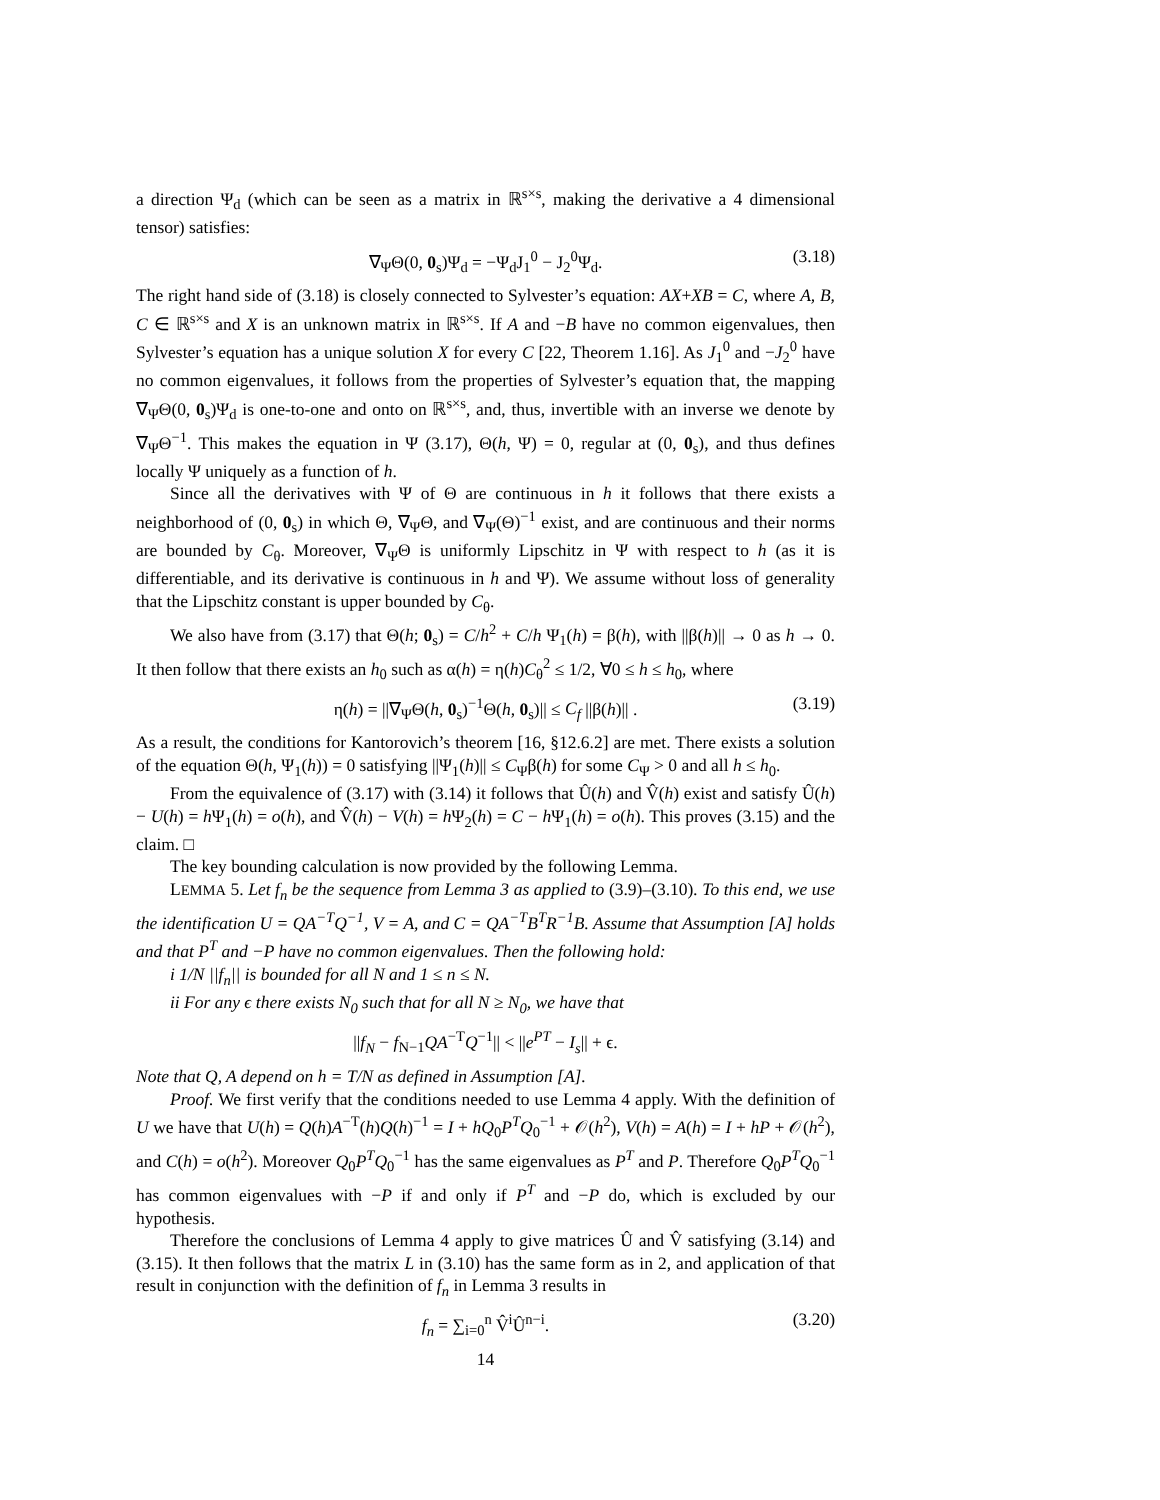a direction Ψ<sub>d</sub> (which can be seen as a matrix in ℝ<sup>s×s</sup>, making the derivative a 4 dimensional tensor) satisfies:
∇<sub>Ψ</sub>Θ(0, 0<sub>s</sub>)Ψ<sub>d</sub> = −Ψ<sub>d</sub>J<sub>1</sub><sup>0</sup> − J<sub>2</sub><sup>0</sup>Ψ<sub>d</sub>. (3.18)
The right hand side of (3.18) is closely connected to Sylvester’s equation: AX+XB = C, where A, B, C ∈ ℝ<sup>s×s</sup> and X is an unknown matrix in ℝ<sup>s×s</sup>. If A and −B have no common eigenvalues, then Sylvester’s equation has a unique solution X for every C [22, Theorem 1.16]. As J<sub>1</sub><sup>0</sup> and −J<sub>2</sub><sup>0</sup> have no common eigenvalues, it follows from the properties of Sylvester’s equation that, the mapping ∇<sub>Ψ</sub>Θ(0, 0<sub>s</sub>)Ψ<sub>d</sub> is one-to-one and onto on ℝ<sup>s×s</sup>, and, thus, invertible with an inverse we denote by ∇<sub>Ψ</sub>Θ<sup>−1</sup>. This makes the equation in Ψ (3.17), Θ(h, Ψ) = 0, regular at (0, 0<sub>s</sub>), and thus defines locally Ψ uniquely as a function of h.
Since all the derivatives with Ψ of Θ are continuous in h it follows that there exists a neighborhood of (0, 0<sub>s</sub>) in which Θ, ∇<sub>Ψ</sub>Θ, and ∇<sub>Ψ</sub>(Θ)<sup>−1</sup> exist, and are continuous and their norms are bounded by C<sub>θ</sub>. Moreover, ∇<sub>Ψ</sub>Θ is uniformly Lipschitz in Ψ with respect to h (as it is differentiable, and its derivative is continuous in h and Ψ). We assume without loss of generality that the Lipschitz constant is upper bounded by C<sub>θ</sub>.
We also have from (3.17) that Θ(h; 0<sub>s</sub>) = C/h<sup>2</sup> + C/h Ψ<sub>1</sub>(h) = β(h), with ||β(h)|| → 0 as h → 0. It then follow that there exists an h<sub>0</sub> such as α(h) = η(h)C<sub>θ</sub><sup>2</sup> ≤ 1/2, ∀0 ≤ h ≤ h<sub>0</sub>, where
η(h) = ||∇<sub>Ψ</sub>Θ(h, 0<sub>s</sub>)<sup>−1</sup>Θ(h, 0<sub>s</sub>)|| ≤ C<sub>f</sub> ||β(h)|| . (3.19)
As a result, the conditions for Kantorovich’s theorem [16, §12.6.2] are met. There exists a solution of the equation Θ(h, Ψ<sub>1</sub>(h)) = 0 satisfying ||Ψ<sub>1</sub>(h)|| ≤ C<sub>Ψ</sub>β(h) for some C<sub>Ψ</sub> > 0 and all h ≤ h<sub>0</sub>.
From the equivalence of (3.17) with (3.14) it follows that Û(h) and V̂(h) exist and satisfy Û(h) − U(h) = h Ψ<sub>1</sub>(h) = o(h), and V̂(h) − V(h) = h Ψ<sub>2</sub>(h) = C − h Ψ<sub>1</sub>(h) = o(h). This proves (3.15) and the claim. □
The key bounding calculation is now provided by the following Lemma.
LEMMA 5. Let f<sub>n</sub> be the sequence from Lemma 3 as applied to (3.9)–(3.10). To this end, we use the identification U = QA<sup>−T</sup>Q<sup>−1</sup>, V = A, and C = QA<sup>−T</sup>B<sup>T</sup>R<sup>−1</sup>B. Assume that Assumption [A] holds and that P<sup>T</sup> and −P have no common eigenvalues. Then the following hold:
i 1/N ||f<sub>n</sub>|| is bounded for all N and 1 ≤ n ≤ N.
ii For any ϵ there exists N<sub>0</sub> such that for all N ≥ N<sub>0</sub>, we have that
||f<sub>N</sub> − f<sub>N−1</sub>QA<sup>−T</sup>Q<sup>−1</sup>|| < ||e<sup>PT</sup> − I<sub>s</sub>|| + ϵ.
Note that Q, A depend on h = T/N as defined in Assumption [A].
Proof. We first verify that the conditions needed to use Lemma 4 apply. With the definition of U we have that U(h) = Q(h)A<sup>−T</sup>(h)Q(h)<sup>−1</sup> = I + hQ<sub>0</sub>P<sup>T</sup>Q<sub>0</sub><sup>−1</sup> + 𝒪(h<sup>2</sup>), V(h) = A(h) = I + hP + 𝒪(h<sup>2</sup>), and C(h) = o(h<sup>2</sup>). Moreover Q<sub>0</sub>P<sup>T</sup>Q<sub>0</sub><sup>−1</sup> has the same eigenvalues as P<sup>T</sup> and P. Therefore Q<sub>0</sub>P<sup>T</sup>Q<sub>0</sub><sup>−1</sup> has common eigenvalues with −P if and only if P<sup>T</sup> and −P do, which is excluded by our hypothesis.
Therefore the conclusions of Lemma 4 apply to give matrices Û and V̂ satisfying (3.14) and (3.15). It then follows that the matrix L in (3.10) has the same form as in 2, and application of that result in conjunction with the definition of f<sub>n</sub> in Lemma 3 results in
f<sub>n</sub> = ∑<sub>i=0</sub><sup>n</sup> V̂<sup>i</sup>Û<sup>n−i</sup>. (3.20)
14